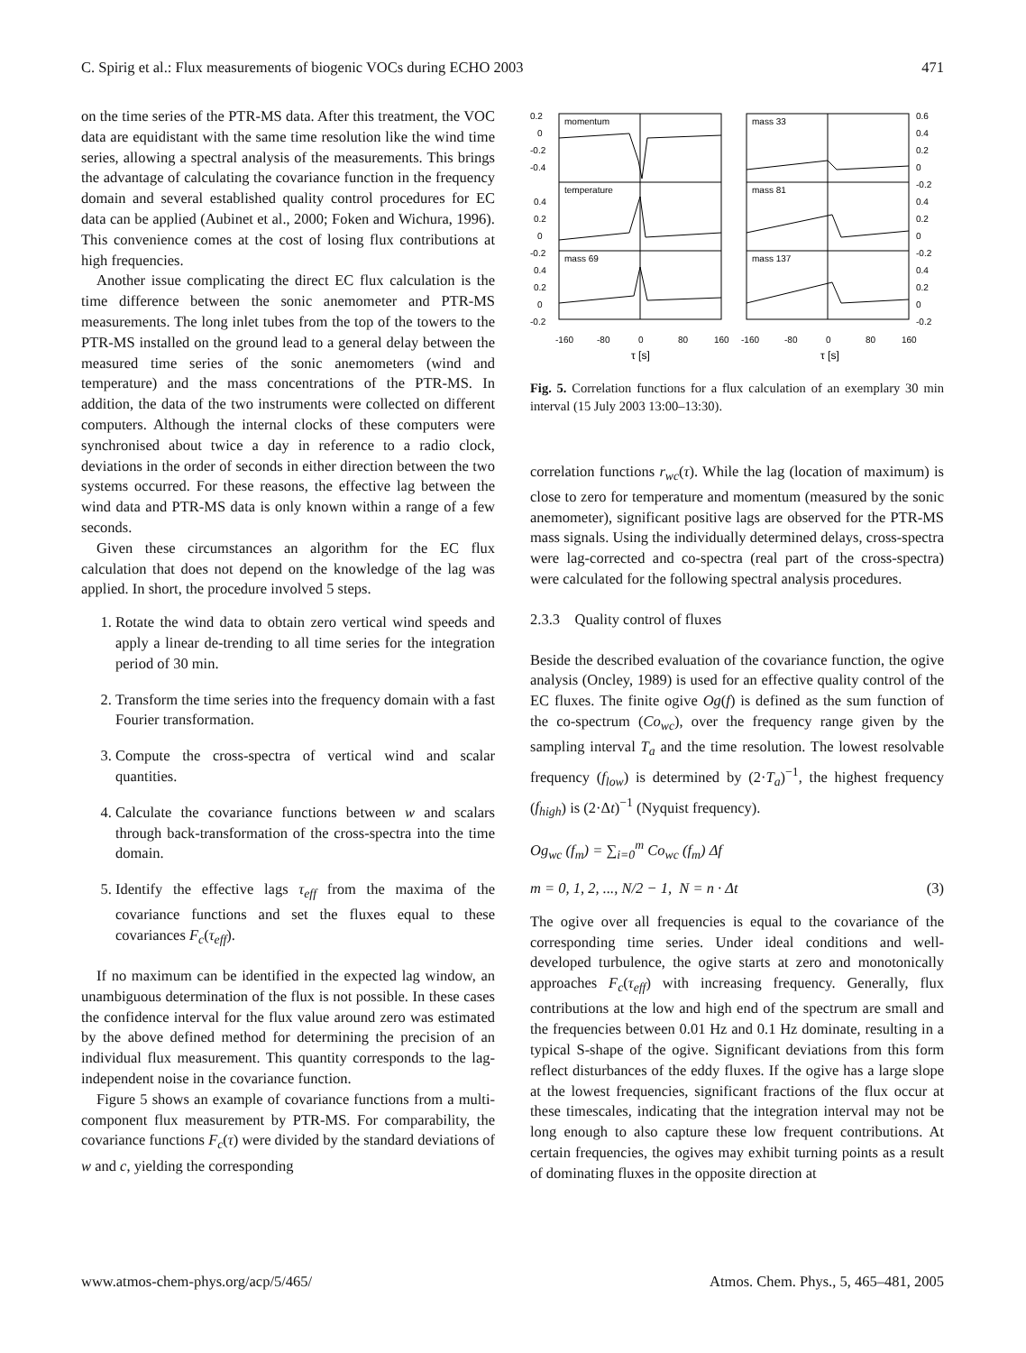C. Spirig et al.: Flux measurements of biogenic VOCs during ECHO 2003 471
on the time series of the PTR-MS data. After this treatment, the VOC data are equidistant with the same time resolution like the wind time series, allowing a spectral analysis of the measurements. This brings the advantage of calculating the covariance function in the frequency domain and several established quality control procedures for EC data can be applied (Aubinet et al., 2000; Foken and Wichura, 1996). This convenience comes at the cost of losing flux contributions at high frequencies.
Another issue complicating the direct EC flux calculation is the time difference between the sonic anemometer and PTR-MS measurements. The long inlet tubes from the top of the towers to the PTR-MS installed on the ground lead to a general delay between the measured time series of the sonic anemometers (wind and temperature) and the mass concentrations of the PTR-MS. In addition, the data of the two instruments were collected on different computers. Although the internal clocks of these computers were synchronised about twice a day in reference to a radio clock, deviations in the order of seconds in either direction between the two systems occurred. For these reasons, the effective lag between the wind data and PTR-MS data is only known within a range of a few seconds.
Given these circumstances an algorithm for the EC flux calculation that does not depend on the knowledge of the lag was applied. In short, the procedure involved 5 steps.
1. Rotate the wind data to obtain zero vertical wind speeds and apply a linear de-trending to all time series for the integration period of 30 min.
2. Transform the time series into the frequency domain with a fast Fourier transformation.
3. Compute the cross-spectra of vertical wind and scalar quantities.
4. Calculate the covariance functions between w and scalars through back-transformation of the cross-spectra into the time domain.
5. Identify the effective lags τ<sub>eff</sub> from the maxima of the covariance functions and set the fluxes equal to these covariances F<sub>c</sub>(τ<sub>eff</sub>).
If no maximum can be identified in the expected lag window, an unambiguous determination of the flux is not possible. In these cases the confidence interval for the flux value around zero was estimated by the above defined method for determining the precision of an individual flux measurement. This quantity corresponds to the lag-independent noise in the covariance function.
Figure 5 shows an example of covariance functions from a multi-component flux measurement by PTR-MS. For comparability, the covariance functions F<sub>c</sub>(τ) were divided by the standard deviations of w and c, yielding the corresponding
momentum
temperature
mass 69
mass 33
mass 81
mass 137
0.2
0
-0.2
-0.4
0.4
0.2
0
-0.2
0.4
0.2
0
-0.2
0.6
0.4
0.2
0
-0.2
0.4
0.2
0
-0.2
0.4
0.2
0
-0.2
-160
-80
0
80
160
-160
-80
0
80
160
τ [s]
τ [s]
Fig. 5. Correlation functions for a flux calculation of an exemplary 30 min interval (15 July 2003 13:00–13:30).
correlation functions r<sub>wc</sub>(τ). While the lag (location of maximum) is close to zero for temperature and momentum (measured by the sonic anemometer), significant positive lags are observed for the PTR-MS mass signals. Using the individually determined delays, cross-spectra were lag-corrected and co-spectra (real part of the cross-spectra) were calculated for the following spectral analysis procedures.
2.3.3 Quality control of fluxes
Beside the described evaluation of the covariance function, the ogive analysis (Oncley, 1989) is used for an effective quality control of the EC fluxes. The finite ogive Og(f) is defined as the sum function of the co-spectrum (Co<sub>wc</sub>), over the frequency range given by the sampling interval T<sub>a</sub> and the time resolution. The lowest resolvable frequency (f<sub>low</sub>) is determined by (2·T<sub>a</sub>)<sup>−1</sup>, the highest frequency (f<sub>high</sub>) is (2·Δt)<sup>−1</sup> (Nyquist frequency).
Og<sub>wc</sub> (f<sub>m</sub>) = ∑<sub>i=0</sub><sup>m</sup> Co<sub>wc</sub> (f<sub>m</sub>) Δf
m = 0, 1, 2, ..., N/2 − 1, N = n · Δt (3)
The ogive over all frequencies is equal to the covariance of the corresponding time series. Under ideal conditions and well-developed turbulence, the ogive starts at zero and monotonically approaches F<sub>c</sub>(τ<sub>eff</sub>) with increasing frequency. Generally, flux contributions at the low and high end of the spectrum are small and the frequencies between 0.01 Hz and 0.1 Hz dominate, resulting in a typical S-shape of the ogive. Significant deviations from this form reflect disturbances of the eddy fluxes. If the ogive has a large slope at the lowest frequencies, significant fractions of the flux occur at these timescales, indicating that the integration interval may not be long enough to also capture these low frequent contributions. At certain frequencies, the ogives may exhibit turning points as a result of dominating fluxes in the opposite direction at
www.atmos-chem-phys.org/acp/5/465/ Atmos. Chem. Phys., 5, 465–481, 2005